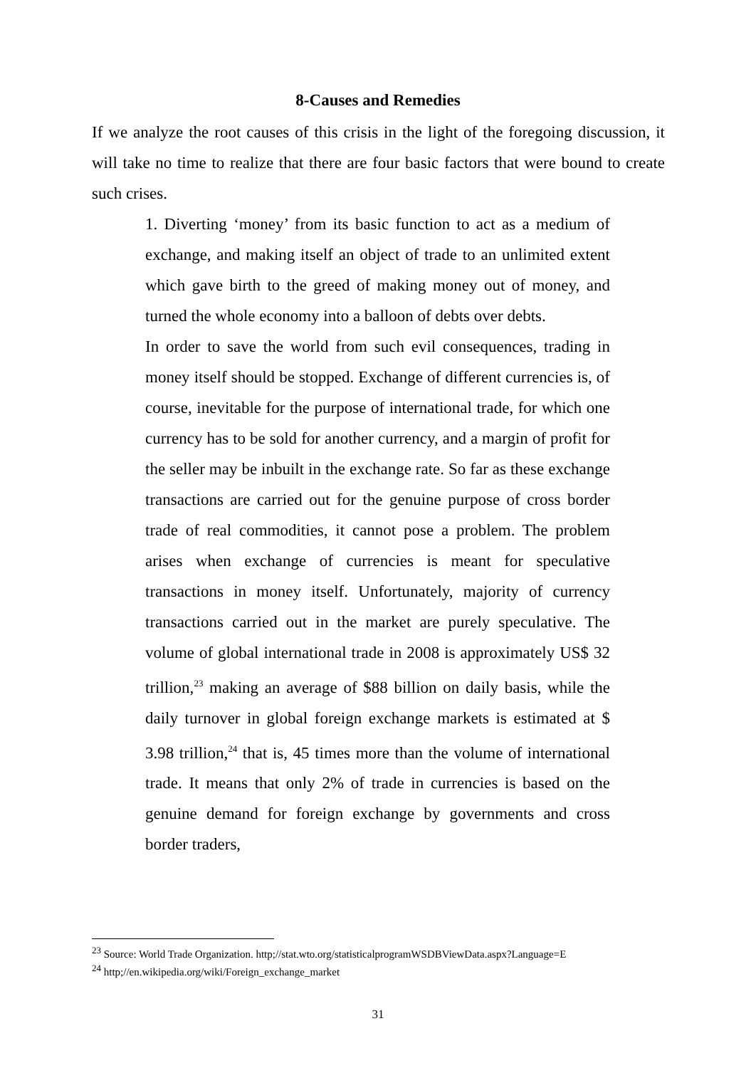8-Causes and Remedies
If we analyze the root causes of this crisis in the light of the foregoing discussion, it will take no time to realize that there are four basic factors that were bound to create such crises.
1. Diverting ‘money’ from its basic function to act as a medium of exchange, and making itself an object of trade to an unlimited extent which gave birth to the greed of making money out of money, and turned the whole economy into a balloon of debts over debts.
In order to save the world from such evil consequences, trading in money itself should be stopped. Exchange of different currencies is, of course, inevitable for the purpose of international trade, for which one currency has to be sold for another currency, and a margin of profit for the seller may be inbuilt in the exchange rate. So far as these exchange transactions are carried out for the genuine purpose of cross border trade of real commodities, it cannot pose a problem. The problem arises when exchange of currencies is meant for speculative transactions in money itself. Unfortunately, majority of currency transactions carried out in the market are purely speculative. The volume of global international trade in 2008 is approximately US$ 32 trillion,<sup>23</sup> making an average of $88 billion on daily basis, while the daily turnover in global foreign exchange markets is estimated at $ 3.98 trillion,<sup>24</sup> that is, 45 times more than the volume of international trade. It means that only 2% of trade in currencies is based on the genuine demand for foreign exchange by governments and cross border traders,
<sup>23</sup> Source: World Trade Organization. http;//stat.wto.org/statisticalprogramWSDBViewData.aspx?Language=E
<sup>24</sup> http;//en.wikipedia.org/wiki/Foreign_exchange_market
31